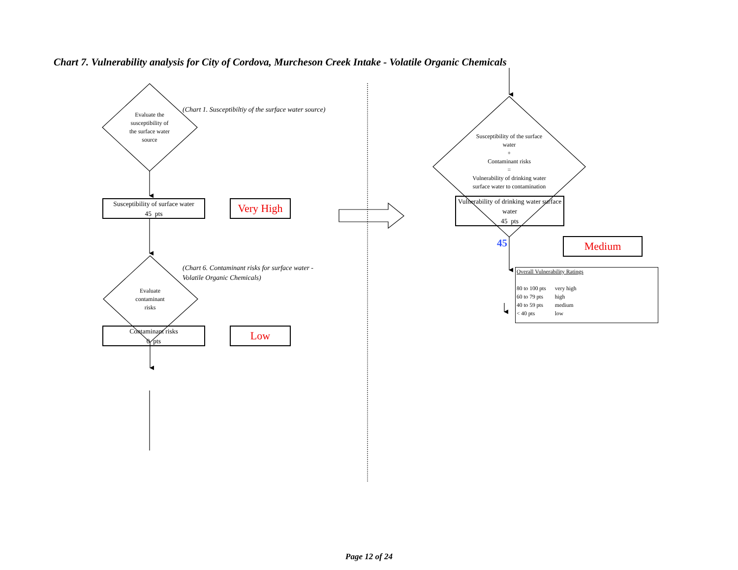Chart 7. Vulnerability analysis for City of Cordova, Murcheson Creek Intake - Volatile Organic Chemicals
Evaluate the susceptibility of the surface water source
(Chart 1. Susceptibiltiy of the surface water source)
Susceptibility of surface water
45 pts
Very High
Evaluate contaminant risks
(Chart 6. Contaminant risks for surface water - Volatile Organic Chemicals)
Contaminant risks
0 pts
Low
Susceptibility of the surface water
+
Contaminant risks
=
Vulnerability of drinking water surface water to contamination
Vulnerability of drinking water surface water
45 pts
45
Medium
Overall Vulnerability Ratings
| 80 to 100 pts | very high |
| 60 to 79 pts | high |
| 40 to 59 pts | medium |
| < 40 pts | low |
Page 12 of 24